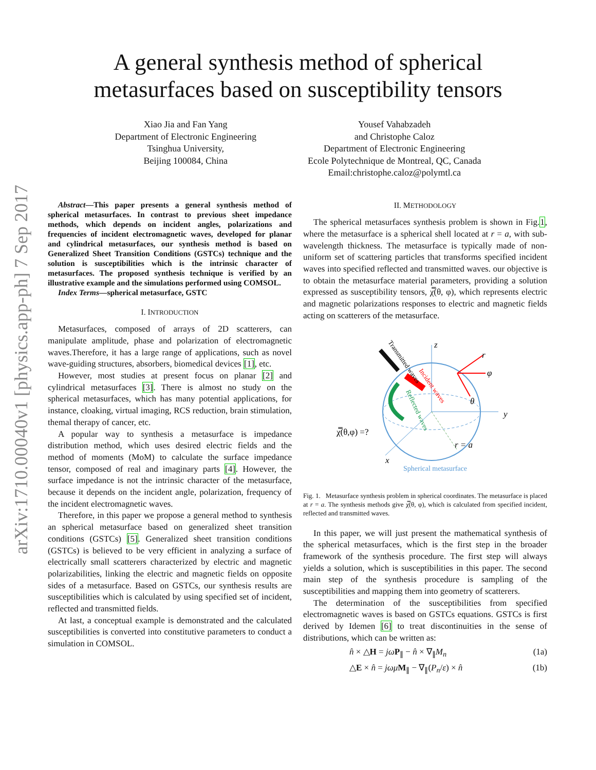arXiv:1710.00040v1 [physics.app-ph] 7 Sep 2017
A general synthesis method of spherical
metasurfaces based on susceptibility tensors
Xiao Jia and Fan Yang
Department of Electronic Engineering
Tsinghua University,
Beijing 100084, China
Yousef Vahabzadeh
and Christophe Caloz
Department of Electronic Engineering
Ecole Polytechnique de Montreal, QC, Canada
Email:christophe.caloz@polymtl.ca
Abstract—This paper presents a general synthesis method of spherical metasurfaces. In contrast to previous sheet impedance methods, which depends on incident angles, polarizations and frequencies of incident electromagnetic waves, developed for planar and cylindrical metasurfaces, our synthesis method is based on Generalized Sheet Transition Conditions (GSTCs) technique and the solution is susceptibilities which is the intrinsic character of metasurfaces. The proposed synthesis technique is verified by an illustrative example and the simulations performed using COMSOL.
Index Terms—spherical metasurface, GSTC
I. INTRODUCTION
Metasurfaces, composed of arrays of 2D scatterers, can manipulate amplitude, phase and polarization of electromagnetic waves.Therefore, it has a large range of applications, such as novel wave-guiding structures, absorbers, biomedical devices [1], etc.
However, most studies at present focus on planar [2] and cylindrical metasurfaces [3]. There is almost no study on the spherical metasurfaces, which has many potential applications, for instance, cloaking, virtual imaging, RCS reduction, brain stimulation, themal therapy of cancer, etc.
A popular way to synthesis a metasurface is impedance distribution method, which uses desired electric fields and the method of moments (MoM) to calculate the surface impedance tensor, composed of real and imaginary parts [4]. However, the surface impedance is not the intrinsic character of the metasurface, because it depends on the incident angle, polarization, frequency of the incident electromagnetic waves.
Therefore, in this paper we propose a general method to synthesis an spherical metasurface based on generalized sheet transition conditions (GSTCs) [5]. Generalized sheet transition conditions (GSTCs) is believed to be very efficient in analyzing a surface of electrically small scatterers characterized by electric and magnetic polarizabilities, linking the electric and magnetic fields on opposite sides of a metasurface. Based on GSTCs, our synthesis results are susceptibilities which is calculated by using specified set of incident, reflected and transmitted fields.
At last, a conceptual example is demonstrated and the calculated susceptibilities is converted into constitutive parameters to conduct a simulation in COMSOL.
II. METHODOLOGY
The spherical metasurfaces synthesis problem is shown in Fig.1, where the metasurface is a spherical shell located at r = a, with sub-wavelength thickness. The metasurface is typically made of non-uniform set of scattering particles that transforms specified incident waves into specified reflected and transmitted waves. our objective is to obtain the metasurface material parameters, providing a solution expressed as susceptibility tensors, χ̿(θ, φ), which represents electric and magnetic polarizations responses to electric and magnetic fields acting on scatterers of the metasurface.
z
y
x
r
φ
θ
r = a
Spherical metasurface
χ̿(θ,φ) =?
Transmitted waves
Incident waves
Reflected waves
Fig. 1. Metasurface synthesis problem in spherical coordinates. The metasurface is placed at r = a. The synthesis methods give χ̿(θ, φ), which is calculated from specified incident, reflected and transmitted waves.
In this paper, we will just present the mathematical synthesis of the spherical metasurfaces, which is the first step in the broader framework of the synthesis procedure. The first step will always yields a solution, which is susceptibilities in this paper. The second main step of the synthesis procedure is sampling of the susceptibilities and mapping them into geometry of scatterers.
The determination of the susceptibilities from specified electromagnetic waves is based on GSTCs equations. GSTCs is first derived by Idemen [6] to treat discontinuities in the sense of distributions, which can be written as:
n̂ × △H = jω P<sub>∥</sub> − n̂ × ∇<sub>∥</sub>M<sub>n</sub> (1a)
△E × n̂ = jωμ M<sub>∥</sub> − ∇<sub>∥</sub>(P<sub>n</sub>/ε) × n̂ (1b)